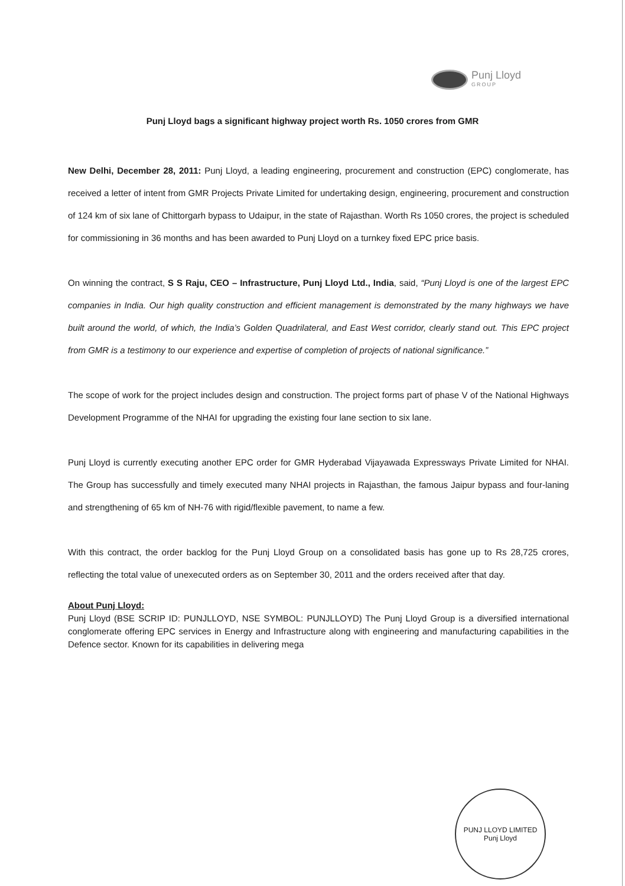Punj Lloyd
GROUP
Punj Lloyd bags a significant highway project worth Rs. 1050 crores from GMR
New Delhi, December 28, 2011: Punj Lloyd, a leading engineering, procurement and construction (EPC) conglomerate, has received a letter of intent from GMR Projects Private Limited for undertaking design, engineering, procurement and construction of 124 km of six lane of Chittorgarh bypass to Udaipur, in the state of Rajasthan. Worth Rs 1050 crores, the project is scheduled for commissioning in 36 months and has been awarded to Punj Lloyd on a turnkey fixed EPC price basis.
On winning the contract, S S Raju, CEO – Infrastructure, Punj Lloyd Ltd., India, said, “Punj Lloyd is one of the largest EPC companies in India. Our high quality construction and efficient management is demonstrated by the many highways we have built around the world, of which, the India’s Golden Quadrilateral, and East West corridor, clearly stand out. This EPC project from GMR is a testimony to our experience and expertise of completion of projects of national significance.”
The scope of work for the project includes design and construction. The project forms part of phase V of the National Highways Development Programme of the NHAI for upgrading the existing four lane section to six lane.
Punj Lloyd is currently executing another EPC order for GMR Hyderabad Vijayawada Expressways Private Limited for NHAI. The Group has successfully and timely executed many NHAI projects in Rajasthan, the famous Jaipur bypass and four-laning and strengthening of 65 km of NH-76 with rigid/flexible pavement, to name a few.
With this contract, the order backlog for the Punj Lloyd Group on a consolidated basis has gone up to Rs 28,725 crores, reflecting the total value of unexecuted orders as on September 30, 2011 and the orders received after that day.
About Punj Lloyd:
Punj Lloyd (BSE SCRIP ID: PUNJLLOYD, NSE SYMBOL: PUNJLLOYD) The Punj Lloyd Group is a diversified international conglomerate offering EPC services in Energy and Infrastructure along with engineering and manufacturing capabilities in the Defence sector. Known for its capabilities in delivering mega
PUNJ LLOYD LIMITED
Punj Lloyd